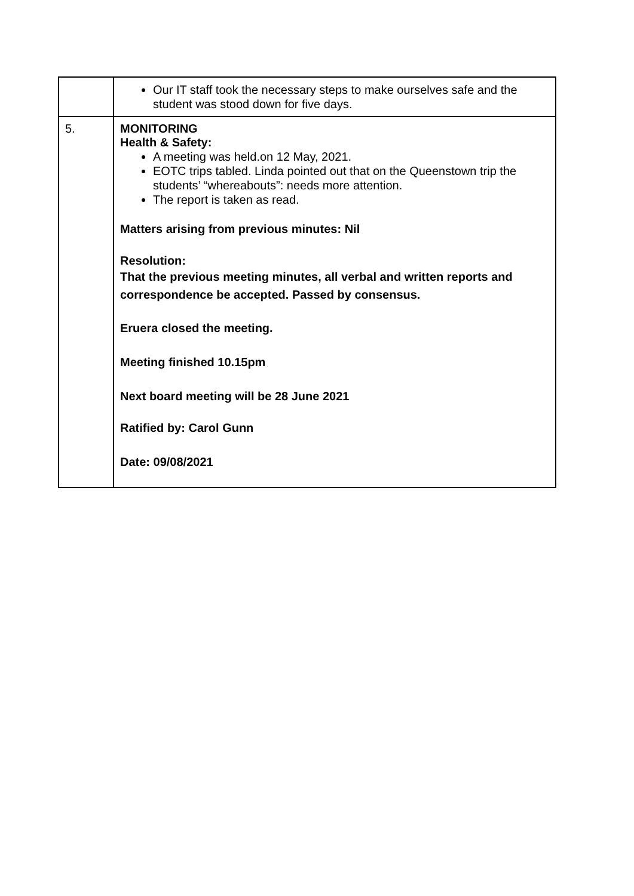| | Our IT staff took the necessary steps to make ourselves safe and the student was stood down for five days. |
| 5. | MONITORING Health & Safety: A meeting was held.on 12 May, 2021. EOTC trips tabled. Linda pointed out that on the Queenstown trip the students’ “whereabouts”: needs more attention. The report is taken as read. Matters arising from previous minutes: Nil Resolution: That the previous meeting minutes, all verbal and written reports and correspondence be accepted. Passed by consensus. Eruera closed the meeting. Meeting finished 10.15pm Next board meeting will be 28 June 2021 Ratified by: Carol Gunn Date: 09/08/2021 |